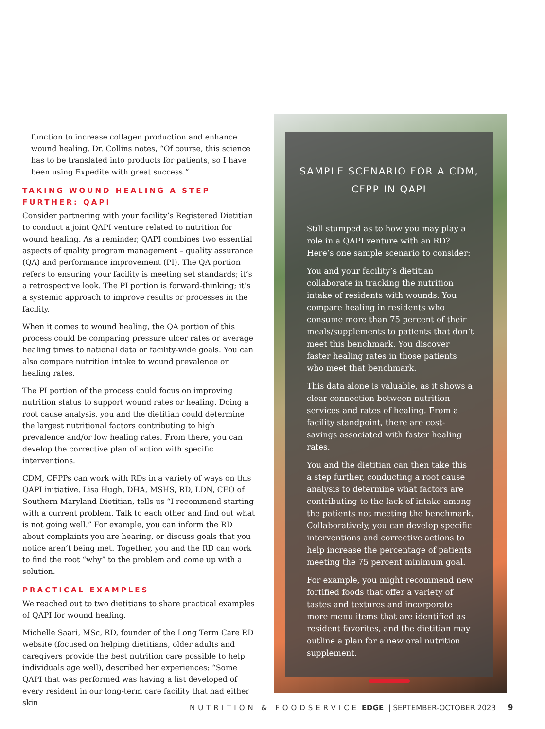function to increase collagen production and enhance wound healing. Dr. Collins notes, “Of course, this science has to be translated into products for patients, so I have been using Expedite with great success.”
TAKING WOUND HEALING A STEP FURTHER: QAPI
Consider partnering with your facility’s Registered Dietitian to conduct a joint QAPI venture related to nutrition for wound healing. As a reminder, QAPI combines two essential aspects of quality program management – quality assurance (QA) and performance improvement (PI). The QA portion refers to ensuring your facility is meeting set standards; it’s a retrospective look. The PI portion is forward-thinking; it’s a systemic approach to improve results or processes in the facility.
When it comes to wound healing, the QA portion of this process could be comparing pressure ulcer rates or average healing times to national data or facility-wide goals. You can also compare nutrition intake to wound prevalence or healing rates.
The PI portion of the process could focus on improving nutrition status to support wound rates or healing. Doing a root cause analysis, you and the dietitian could determine the largest nutritional factors contributing to high prevalence and/or low healing rates. From there, you can develop the corrective plan of action with specific interventions.
CDM, CFPPs can work with RDs in a variety of ways on this QAPI initiative. Lisa Hugh, DHA, MSHS, RD, LDN, CEO of Southern Maryland Dietitian, tells us “I recommend starting with a current problem. Talk to each other and find out what is not going well.” For example, you can inform the RD about complaints you are hearing, or discuss goals that you notice aren’t being met. Together, you and the RD can work to find the root “why” to the problem and come up with a solution.
PRACTICAL EXAMPLES
We reached out to two dietitians to share practical examples of QAPI for wound healing.
Michelle Saari, MSc, RD, founder of the Long Term Care RD website (focused on helping dietitians, older adults and caregivers provide the best nutrition care possible to help individuals age well), described her experiences: “Some QAPI that was performed was having a list developed of every resident in our long-term care facility that had either skin
SAMPLE SCENARIO FOR A CDM, CFPP IN QAPI
Still stumped as to how you may play a role in a QAPI venture with an RD? Here’s one sample scenario to consider:
You and your facility’s dietitian collaborate in tracking the nutrition intake of residents with wounds. You compare healing in residents who consume more than 75 percent of their meals/supplements to patients that don’t meet this benchmark. You discover faster healing rates in those patients who meet that benchmark.
This data alone is valuable, as it shows a clear connection between nutrition services and rates of healing. From a facility standpoint, there are cost-savings associated with faster healing rates.
You and the dietitian can then take this a step further, conducting a root cause analysis to determine what factors are contributing to the lack of intake among the patients not meeting the benchmark. Collaboratively, you can develop specific interventions and corrective actions to help increase the percentage of patients meeting the 75 percent minimum goal.
For example, you might recommend new fortified foods that offer a variety of tastes and textures and incorporate more menu items that are identified as resident favorites, and the dietitian may outline a plan for a new oral nutrition supplement.
NUTRITION & FOODSERVICE EDGE | SEPTEMBER-OCTOBER 2023 9